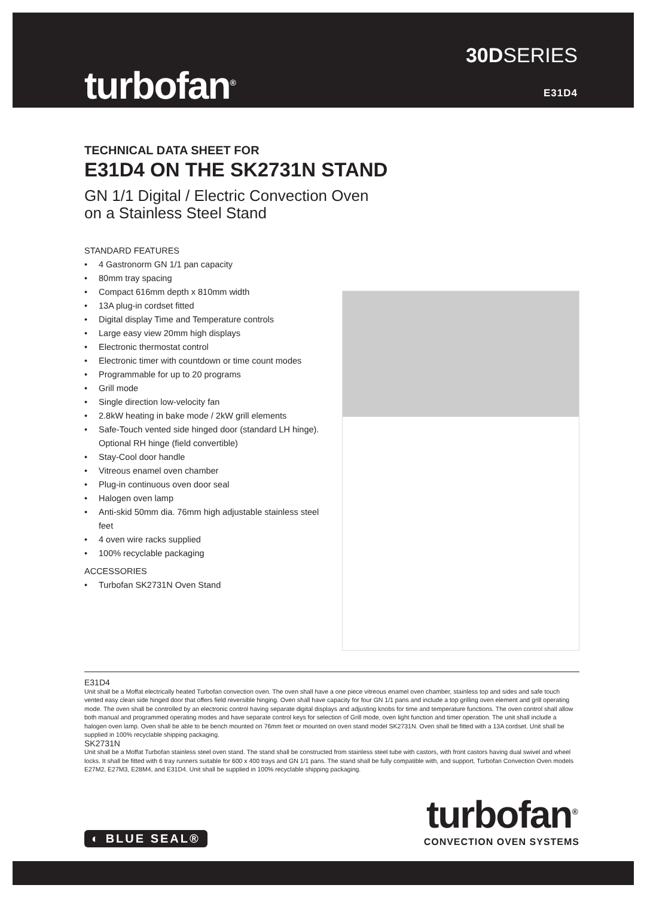turbofan<sup>®</sup>
30DSERIES
E31D4
TECHNICAL DATA SHEET FOR
E31D4 ON THE SK2731N STAND
GN 1/1 Digital / Electric Convection Oven
on a Stainless Steel Stand
STANDARD FEATURES
• 4 Gastronorm GN 1/1 pan capacity
• 80mm tray spacing
• Compact 616mm depth x 810mm width
• 13A plug-in cordset fitted
• Digital display Time and Temperature controls
• Large easy view 20mm high displays
• Electronic thermostat control
• Electronic timer with countdown or time count modes
• Programmable for up to 20 programs
• Grill mode
• Single direction low-velocity fan
• 2.8kW heating in bake mode / 2kW grill elements
• Safe-Touch vented side hinged door (standard LH hinge). Optional RH hinge (field convertible)
• Stay-Cool door handle
• Vitreous enamel oven chamber
• Plug-in continuous oven door seal
• Halogen oven lamp
• Anti-skid 50mm dia. 76mm high adjustable stainless steel feet
• 4 oven wire racks supplied
• 100% recyclable packaging
ACCESSORIES
• Turbofan SK2731N Oven Stand
E31D4
Unit shall be a Moffat electrically heated Turbofan convection oven. The oven shall have a one piece vitreous enamel oven chamber, stainless top and sides and safe touch vented easy clean side hinged door that offers field reversible hinging. Oven shall have capacity for four GN 1/1 pans and include a top grilling oven element and grill operating mode. The oven shall be controlled by an electronic control having separate digital displays and adjusting knobs for time and temperature functions. The oven control shall allow both manual and programmed operating modes and have separate control keys for selection of Grill mode, oven light function and timer operation. The unit shall include a halogen oven lamp. Oven shall be able to be bench mounted on 76mm feet or mounted on oven stand model SK2731N. Oven shall be fitted with a 13A cordset. Unit shall be supplied in 100% recyclable shipping packaging.
SK2731N
Unit shall be a Moffat Turbofan stainless steel oven stand. The stand shall be constructed from stainless steel tube with castors, with front castors having dual swivel and wheel locks. It shall be fitted with 6 tray runners suitable for 600 x 400 trays and GN 1/1 pans. The stand shall be fully compatible with, and support, Turbofan Convection Oven models E27M2, E27M3, E28M4, and E31D4. Unit shall be supplied in 100% recyclable shipping packaging.
◐ BLUE SEAL®
turbofan<sup>®</sup>
CONVECTION OVEN SYSTEMS